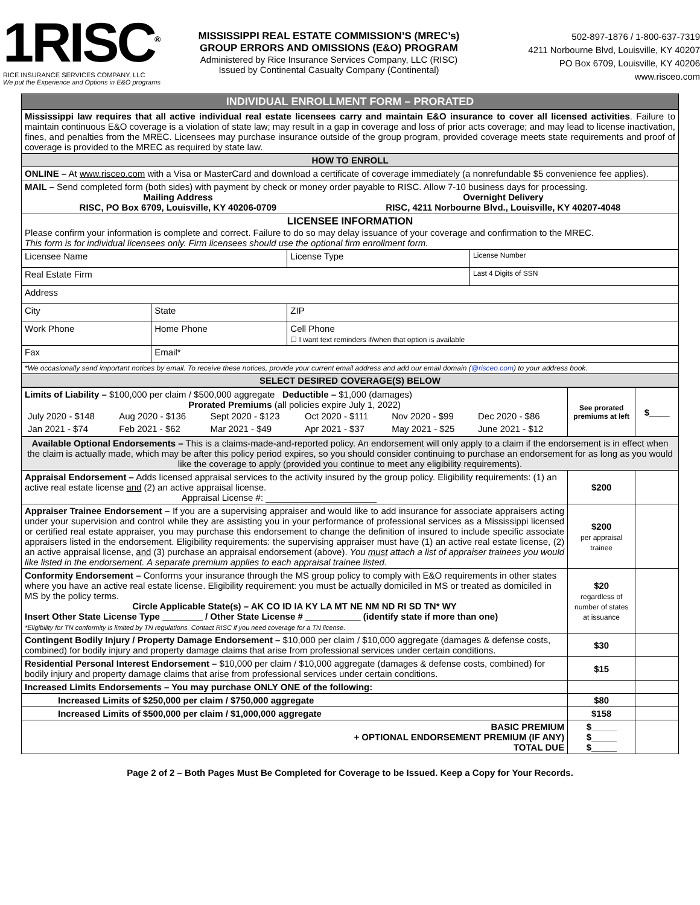1RISC<sup>®</sup>
RICE INSURANCE SERVICES COMPANY, LLC
We put the Experience and Options in E&O programs
MISSISSIPPI REAL ESTATE COMMISSION’S (MREC’s)
GROUP ERRORS AND OMISSIONS (E&O) PROGRAM
Administered by Rice Insurance Services Company, LLC (RISC)
Issued by Continental Casualty Company (Continental)
502-897-1876 / 1-800-637-7319
4211 Norbourne Blvd, Louisville, KY 40207
PO Box 6709, Louisville, KY 40206
www.risceo.com
| INDIVIDUAL ENROLLMENT FORM – PRORATED | | | |
| Mississippi law requires that all active individual real estate licensees carry and maintain E&O insurance to cover all licensed activities . Failure to maintain continuous E&O coverage is a violation of state law; may result in a gap in coverage and loss of prior acts coverage; and may lead to license inactivation, fines, and penalties from the MREC. Licensees may purchase insurance outside of the group program, provided coverage meets state requirements and proof of coverage is provided to the MREC as required by state law. | | | |
| HOW TO ENROLL | | | |
| ONLINE – At www.risceo.com with a Visa or MasterCard and download a certificate of coverage immediately (a nonrefundable $5 convenience fee applies). | | | |
| MAIL – Send completed form (both sides) with payment by check or money order payable to RISC. Allow 7-10 business days for processing. Mailing Address RISC, PO Box 6709, Louisville, KY 40206-0709 Overnight Delivery RISC, 4211 Norbourne Blvd., Louisville, KY 40207-4048 | | | |
| LICENSEE INFORMATION Please confirm your information is complete and correct. Failure to do so may delay issuance of your coverage and confirmation to the MREC. This form is for individual licensees only. Firm licensees should use the optional firm enrollment form. | | | |
| Licensee Name | | License Type | License Number |
| Real Estate Firm | | | Last 4 Digits of SSN |
| Address | | | |
| City | State | ZIP | |
| Work Phone | Home Phone | Cell Phone ☐ I want text reminders if/when that option is available | |
| Fax | Email* | | |
| *We occasionally send important notices by email. To receive these notices, provide your current email address and add our email domain ( @risceo.com ) to your address book. | | | |
| SELECT DESIRED COVERAGE(S) BELOW | | | |
| Limits of Liability – $100,000 per claim / $500,000 aggregate Deductible – $1,000 (damages) Prorated Premiums (all policies expire July 1, 2022) / July 2020 - $148 / Aug 2020 - $136 / Sept 2020 - $123 / Oct 2020 - $111 / Nov 2020 - $99 / Dec 2020 - $86 / / Jan 2021 - $74 / Feb 2021 - $62 / Mar 2021 - $49 / Apr 2021 - $37 / May 2021 - $25 / June 2021 - $12 / | See prorated premiums at left | $____ |
| Available Optional Endorsements – This is a claims-made-and-reported policy. An endorsement will only apply to a claim if the endorsement is in effect when the claim is actually made, which may be after this policy period expires, so you should consider continuing to purchase an endorsement for as long as you would like the coverage to apply (provided you continue to meet any eligibility requirements). | | |
| Appraisal Endorsement – Adds licensed appraisal services to the activity insured by the group policy. Eligibility requirements: (1) an active real estate license and (2) an active appraisal license. Appraisal License #: ______________________ | $200 | |
| Appraiser Trainee Endorsement – If you are a supervising appraiser and would like to add insurance for associate appraisers acting under your supervision and control while they are assisting you in your performance of professional services as a Mississippi licensed or certified real estate appraiser, you may purchase this endorsement to change the definition of insured to include specific associate appraisers listed in the endorsement. Eligibility requirements: the supervising appraiser must have (1) an active real estate license, (2) an active appraisal license, and (3) purchase an appraisal endorsement (above). You must attach a list of appraiser trainees you would like listed in the endorsement. A separate premium applies to each appraisal trainee listed. | $200 per appraisal trainee | |
| Conformity Endorsement – Conforms your insurance through the MS group policy to comply with E&O requirements in other states where you have an active real estate license. Eligibility requirement: you must be actually domiciled in MS or treated as domiciled in MS by the policy terms. Circle Applicable State(s) – AK CO ID IA KY LA MT NE NM ND RI SD TN* WY Insert Other State License Type ________ / Other State License # ___________ (identify state if more than one) *Eligibility for TN conformity is limited by TN regulations. Contact RISC if you need coverage for a TN license. | $20 regardless of number of states at issuance | |
| Contingent Bodily Injury / Property Damage Endorsement – $10,000 per claim / $10,000 aggregate (damages & defense costs, combined) for bodily injury and property damage claims that arise from professional services under certain conditions. | $30 | |
| Residential Personal Interest Endorsement – $10,000 per claim / $10,000 aggregate (damages & defense costs, combined) for bodily injury and property damage claims that arise from professional services under certain conditions. | $15 | |
| Increased Limits Endorsements – You may purchase ONLY ONE of the following: | | |
| Increased Limits of $250,000 per claim / $750,000 aggregate | $80 | |
| Increased Limits of $500,000 per claim / $1,000,000 aggregate | $158 | |
| BASIC PREMIUM + OPTIONAL ENDORSEMENT PREMIUM (IF ANY) TOTAL DUE | $_____ $_____ $_____ | |
Page 2 of 2 – Both Pages Must Be Completed for Coverage to be Issued. Keep a Copy for Your Records.